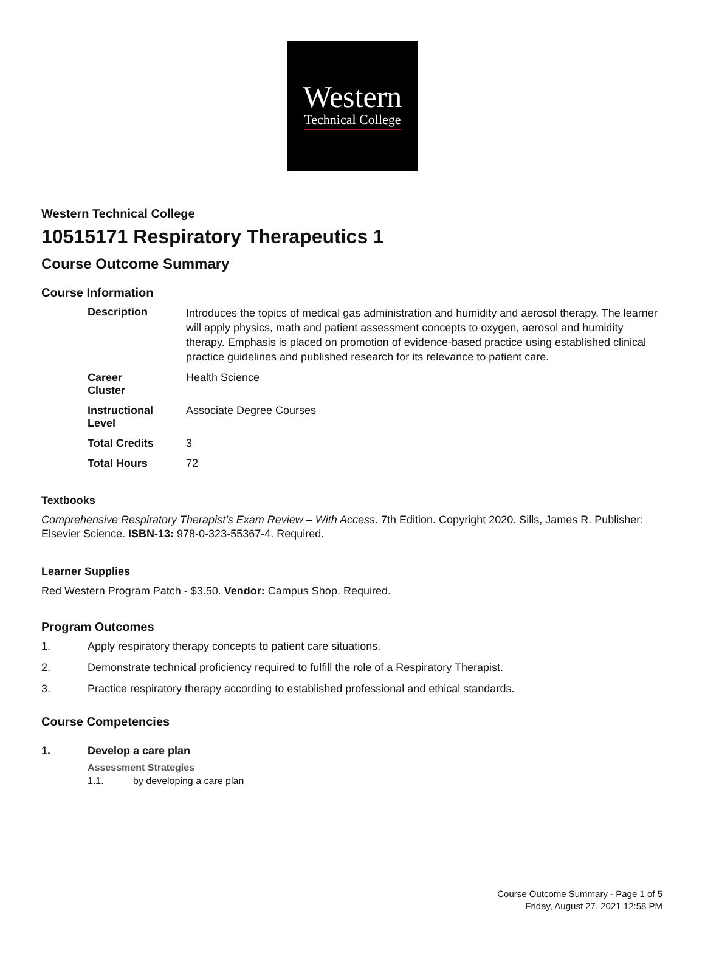Western
Technical College
Western Technical College
10515171 Respiratory Therapeutics 1
Course Outcome Summary
Course Information
| Description | Introduces the topics of medical gas administration and humidity and aerosol therapy. The learner will apply physics, math and patient assessment concepts to oxygen, aerosol and humidity therapy. Emphasis is placed on promotion of evidence-based practice using established clinical practice guidelines and published research for its relevance to patient care. |
| Career Cluster | Health Science |
| Instructional Level | Associate Degree Courses |
| Total Credits | 3 |
| Total Hours | 72 |
Textbooks
Comprehensive Respiratory Therapist’s Exam Review – With Access. 7th Edition. Copyright 2020. Sills, James R. Publisher: Elsevier Science. ISBN-13: 978-0-323-55367-4. Required.
Learner Supplies
Red Western Program Patch - $3.50. Vendor: Campus Shop. Required.
Program Outcomes
1. Apply respiratory therapy concepts to patient care situations.
2. Demonstrate technical proficiency required to fulfill the role of a Respiratory Therapist.
3. Practice respiratory therapy according to established professional and ethical standards.
Course Competencies
1. Develop a care plan
Assessment Strategies
1.1. by developing a care plan
Course Outcome Summary - Page 1 of 5
Friday, August 27, 2021 12:58 PM